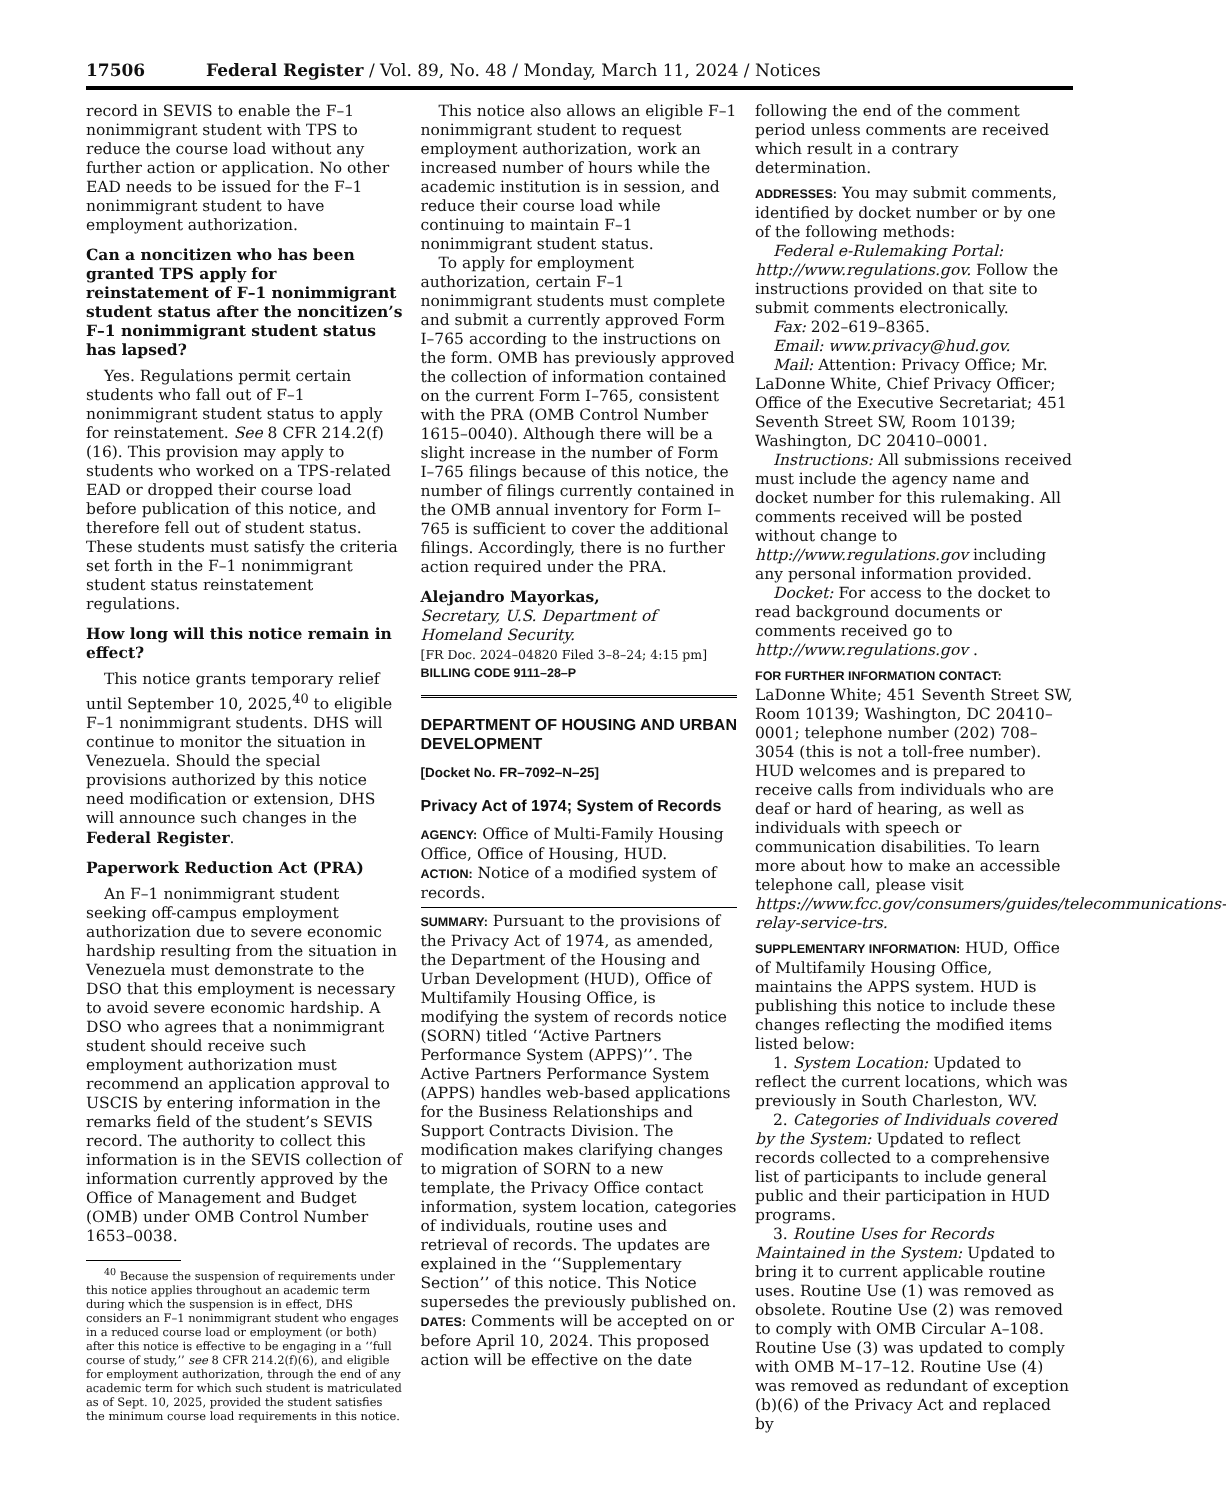17506 Federal Register / Vol. 89, No. 48 / Monday, March 11, 2024 / Notices
record in SEVIS to enable the F–1 nonimmigrant student with TPS to reduce the course load without any further action or application. No other EAD needs to be issued for the F–1 nonimmigrant student to have employment authorization.
Can a noncitizen who has been granted TPS apply for reinstatement of F–1 nonimmigrant student status after the noncitizen’s F–1 nonimmigrant student status has lapsed?
Yes. Regulations permit certain students who fall out of F–1 nonimmigrant student status to apply for reinstatement. See 8 CFR 214.2(f)(16). This provision may apply to students who worked on a TPS-related EAD or dropped their course load before publication of this notice, and therefore fell out of student status. These students must satisfy the criteria set forth in the F–1 nonimmigrant student status reinstatement regulations.
How long will this notice remain in effect?
This notice grants temporary relief until September 10, 2025,<sup>40</sup> to eligible F–1 nonimmigrant students. DHS will continue to monitor the situation in Venezuela. Should the special provisions authorized by this notice need modification or extension, DHS will announce such changes in the Federal Register.
Paperwork Reduction Act (PRA)
An F–1 nonimmigrant student seeking off-campus employment authorization due to severe economic hardship resulting from the situation in Venezuela must demonstrate to the DSO that this employment is necessary to avoid severe economic hardship. A DSO who agrees that a nonimmigrant student should receive such employment authorization must recommend an application approval to USCIS by entering information in the remarks field of the student’s SEVIS record. The authority to collect this information is in the SEVIS collection of information currently approved by the Office of Management and Budget (OMB) under OMB Control Number 1653–0038.
<sup>40</sup> Because the suspension of requirements under this notice applies throughout an academic term during which the suspension is in effect, DHS considers an F–1 nonimmigrant student who engages in a reduced course load or employment (or both) after this notice is effective to be engaging in a ‘‘full course of study,’’ see 8 CFR 214.2(f)(6), and eligible for employment authorization, through the end of any academic term for which such student is matriculated as of Sept. 10, 2025, provided the student satisfies the minimum course load requirements in this notice.
This notice also allows an eligible F–1 nonimmigrant student to request employment authorization, work an increased number of hours while the academic institution is in session, and reduce their course load while continuing to maintain F–1 nonimmigrant student status.
To apply for employment authorization, certain F–1 nonimmigrant students must complete and submit a currently approved Form I–765 according to the instructions on the form. OMB has previously approved the collection of information contained on the current Form I–765, consistent with the PRA (OMB Control Number 1615–0040). Although there will be a slight increase in the number of Form I–765 filings because of this notice, the number of filings currently contained in the OMB annual inventory for Form I–765 is sufficient to cover the additional filings. Accordingly, there is no further action required under the PRA.
Alejandro Mayorkas,
Secretary, U.S. Department of Homeland Security.
[FR Doc. 2024–04820 Filed 3–8–24; 4:15 pm]
BILLING CODE 9111–28–P
DEPARTMENT OF HOUSING AND URBAN DEVELOPMENT
[Docket No. FR–7092–N–25]
Privacy Act of 1974; System of Records
AGENCY: Office of Multi-Family Housing Office, Office of Housing, HUD.
ACTION: Notice of a modified system of records.
SUMMARY: Pursuant to the provisions of the Privacy Act of 1974, as amended, the Department of the Housing and Urban Development (HUD), Office of Multifamily Housing Office, is modifying the system of records notice (SORN) titled ‘‘Active Partners Performance System (APPS)’’. The Active Partners Performance System (APPS) handles web-based applications for the Business Relationships and Support Contracts Division. The modification makes clarifying changes to migration of SORN to a new template, the Privacy Office contact information, system location, categories of individuals, routine uses and retrieval of records. The updates are explained in the ‘‘Supplementary Section’’ of this notice. This Notice supersedes the previously published on.
DATES: Comments will be accepted on or before April 10, 2024. This proposed action will be effective on the date
following the end of the comment period unless comments are received which result in a contrary determination.
ADDRESSES: You may submit comments, identified by docket number or by one of the following methods:
Federal e-Rulemaking Portal: http://www.regulations.gov. Follow the instructions provided on that site to submit comments electronically.
Fax: 202–619–8365.
Email: www.privacy@hud.gov.
Mail: Attention: Privacy Office; Mr. LaDonne White, Chief Privacy Officer; Office of the Executive Secretariat; 451 Seventh Street SW, Room 10139; Washington, DC 20410–0001.
Instructions: All submissions received must include the agency name and docket number for this rulemaking. All comments received will be posted without change to http://www.regulations.gov including any personal information provided.
Docket: For access to the docket to read background documents or comments received go to http://www.regulations.gov .
FOR FURTHER INFORMATION CONTACT: LaDonne White; 451 Seventh Street SW, Room 10139; Washington, DC 20410–0001; telephone number (202) 708–3054 (this is not a toll-free number). HUD welcomes and is prepared to receive calls from individuals who are deaf or hard of hearing, as well as individuals with speech or communication disabilities. To learn more about how to make an accessible telephone call, please visit https://www.fcc.gov/consumers/guides/telecommunications-relay-service-trs.
SUPPLEMENTARY INFORMATION: HUD, Office of Multifamily Housing Office, maintains the APPS system. HUD is publishing this notice to include these changes reflecting the modified items listed below:
1. System Location: Updated to reflect the current locations, which was previously in South Charleston, WV.
2. Categories of Individuals covered by the System: Updated to reflect records collected to a comprehensive list of participants to include general public and their participation in HUD programs.
3. Routine Uses for Records Maintained in the System: Updated to bring it to current applicable routine uses. Routine Use (1) was removed as obsolete. Routine Use (2) was removed to comply with OMB Circular A–108. Routine Use (3) was updated to comply with OMB M–17–12. Routine Use (4) was removed as redundant of exception (b)(6) of the Privacy Act and replaced by